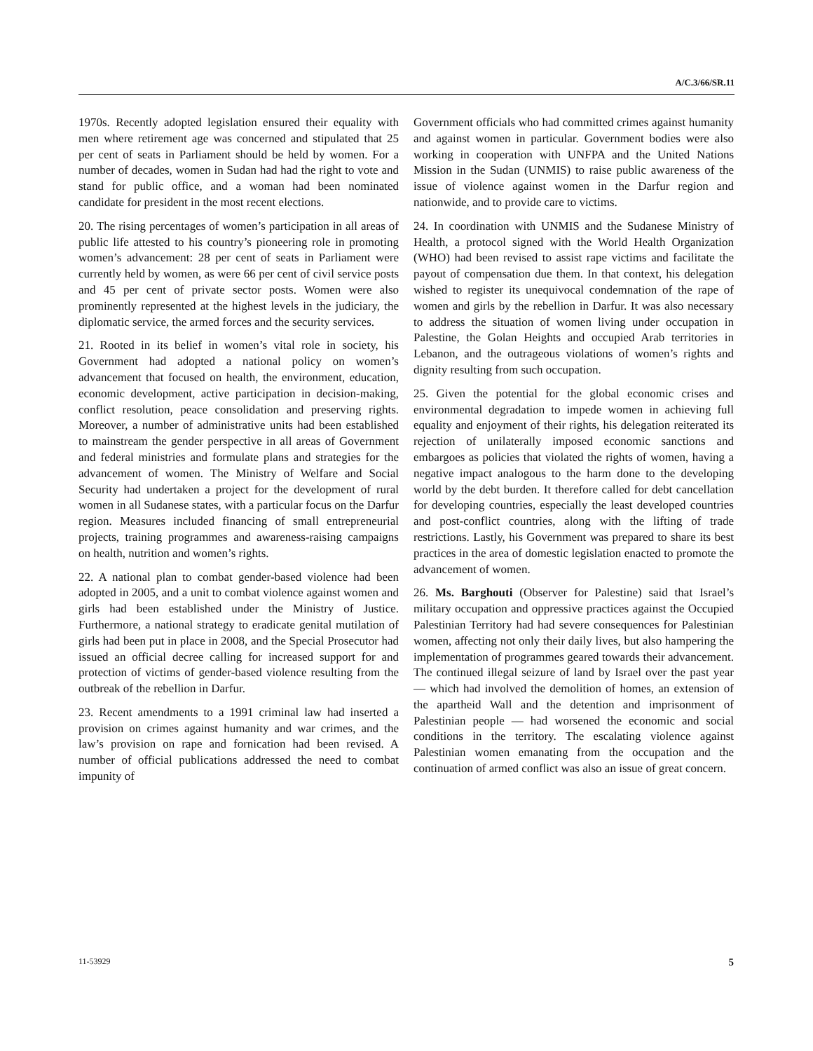A/C.3/66/SR.11
1970s. Recently adopted legislation ensured their equality with men where retirement age was concerned and stipulated that 25 per cent of seats in Parliament should be held by women. For a number of decades, women in Sudan had had the right to vote and stand for public office, and a woman had been nominated candidate for president in the most recent elections.
20. The rising percentages of women’s participation in all areas of public life attested to his country’s pioneering role in promoting women’s advancement: 28 per cent of seats in Parliament were currently held by women, as were 66 per cent of civil service posts and 45 per cent of private sector posts. Women were also prominently represented at the highest levels in the judiciary, the diplomatic service, the armed forces and the security services.
21. Rooted in its belief in women’s vital role in society, his Government had adopted a national policy on women’s advancement that focused on health, the environment, education, economic development, active participation in decision-making, conflict resolution, peace consolidation and preserving rights. Moreover, a number of administrative units had been established to mainstream the gender perspective in all areas of Government and federal ministries and formulate plans and strategies for the advancement of women. The Ministry of Welfare and Social Security had undertaken a project for the development of rural women in all Sudanese states, with a particular focus on the Darfur region. Measures included financing of small entrepreneurial projects, training programmes and awareness-raising campaigns on health, nutrition and women’s rights.
22. A national plan to combat gender-based violence had been adopted in 2005, and a unit to combat violence against women and girls had been established under the Ministry of Justice. Furthermore, a national strategy to eradicate genital mutilation of girls had been put in place in 2008, and the Special Prosecutor had issued an official decree calling for increased support for and protection of victims of gender-based violence resulting from the outbreak of the rebellion in Darfur.
23. Recent amendments to a 1991 criminal law had inserted a provision on crimes against humanity and war crimes, and the law’s provision on rape and fornication had been revised. A number of official publications addressed the need to combat impunity of
Government officials who had committed crimes against humanity and against women in particular. Government bodies were also working in cooperation with UNFPA and the United Nations Mission in the Sudan (UNMIS) to raise public awareness of the issue of violence against women in the Darfur region and nationwide, and to provide care to victims.
24. In coordination with UNMIS and the Sudanese Ministry of Health, a protocol signed with the World Health Organization (WHO) had been revised to assist rape victims and facilitate the payout of compensation due them. In that context, his delegation wished to register its unequivocal condemnation of the rape of women and girls by the rebellion in Darfur. It was also necessary to address the situation of women living under occupation in Palestine, the Golan Heights and occupied Arab territories in Lebanon, and the outrageous violations of women’s rights and dignity resulting from such occupation.
25. Given the potential for the global economic crises and environmental degradation to impede women in achieving full equality and enjoyment of their rights, his delegation reiterated its rejection of unilaterally imposed economic sanctions and embargoes as policies that violated the rights of women, having a negative impact analogous to the harm done to the developing world by the debt burden. It therefore called for debt cancellation for developing countries, especially the least developed countries and post-conflict countries, along with the lifting of trade restrictions. Lastly, his Government was prepared to share its best practices in the area of domestic legislation enacted to promote the advancement of women.
26. Ms. Barghouti (Observer for Palestine) said that Israel’s military occupation and oppressive practices against the Occupied Palestinian Territory had had severe consequences for Palestinian women, affecting not only their daily lives, but also hampering the implementation of programmes geared towards their advancement. The continued illegal seizure of land by Israel over the past year — which had involved the demolition of homes, an extension of the apartheid Wall and the detention and imprisonment of Palestinian people — had worsened the economic and social conditions in the territory. The escalating violence against Palestinian women emanating from the occupation and the continuation of armed conflict was also an issue of great concern.
11-53929 5